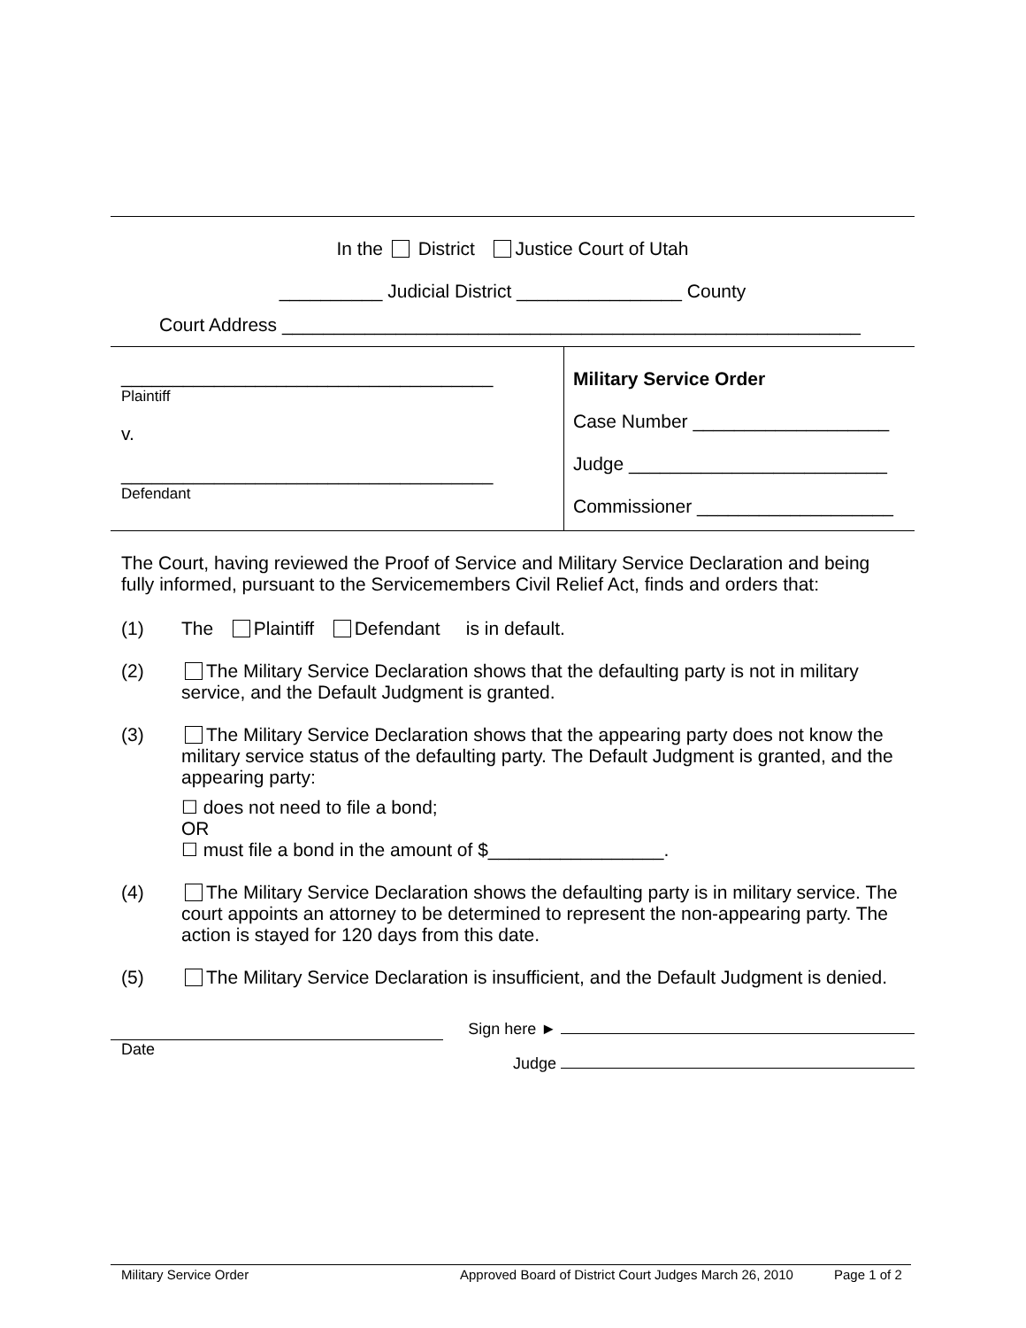In the District Justice Court of Utah
__________ Judicial District ________________ County
Court Address ________________________________________________________
____________________________________
Plaintiff
v.
____________________________________
Defendant
Military Service Order
Case Number ___________________
Judge _________________________
Commissioner ___________________
The Court, having reviewed the Proof of Service and Military Service Declaration and being fully informed, pursuant to the Servicemembers Civil Relief Act, finds and orders that:
(1) The Plaintiff Defendant is in default.
(2) The Military Service Declaration shows that the defaulting party is not in military service, and the Default Judgment is granted.
(3) The Military Service Declaration shows that the appearing party does not know the military service status of the defaulting party. The Default Judgment is granted, and the appearing party:
☐ does not need to file a bond;
OR
☐ must file a bond in the amount of $_________________.
(4) The Military Service Declaration shows the defaulting party is in military service. The court appoints an attorney to be determined to represent the non-appearing party. The action is stayed for 120 days from this date.
(5) The Military Service Declaration is insufficient, and the Default Judgment is denied.
Date Sign here ►
Judge
Military Service Order Approved Board of District Court Judges March 26, 2010 Page 1 of 2